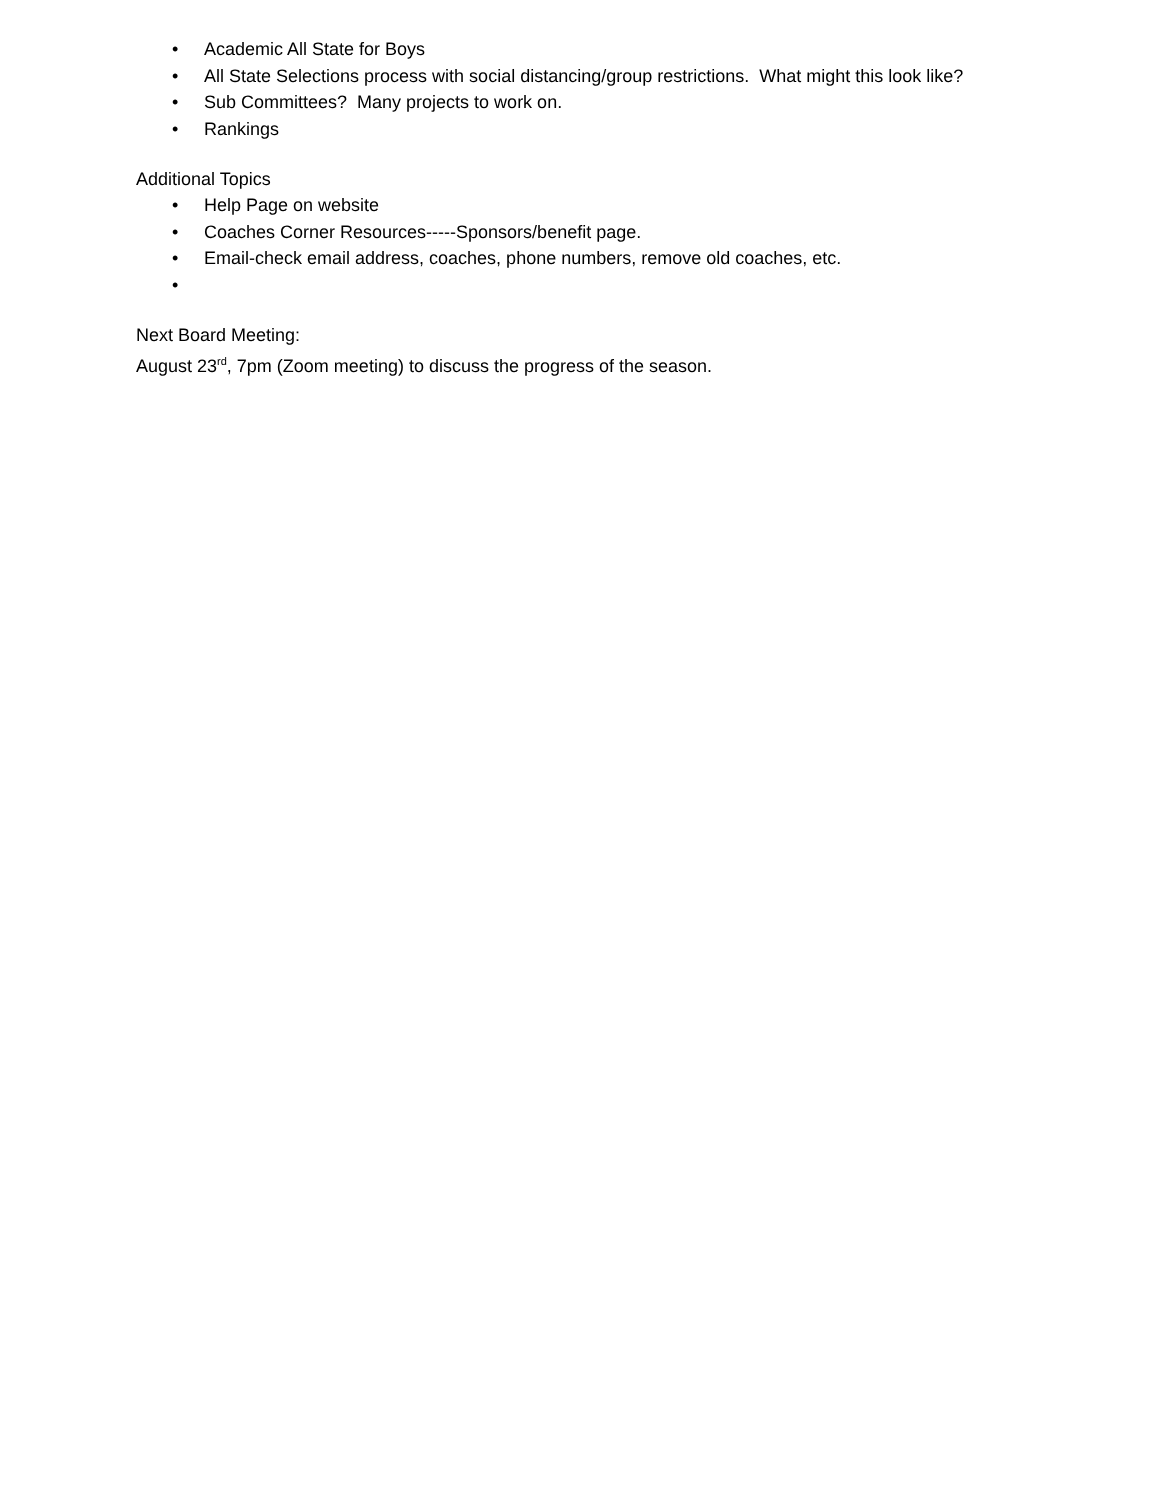• Academic All State for Boys
• All State Selections process with social distancing/group restrictions. What might this look like?
• Sub Committees? Many projects to work on.
• Rankings
Additional Topics
• Help Page on website
• Coaches Corner Resources-----Sponsors/benefit page.
• Email-check email address, coaches, phone numbers, remove old coaches, etc.
•
Next Board Meeting:
August 23<sup>rd</sup>, 7pm (Zoom meeting) to discuss the progress of the season.